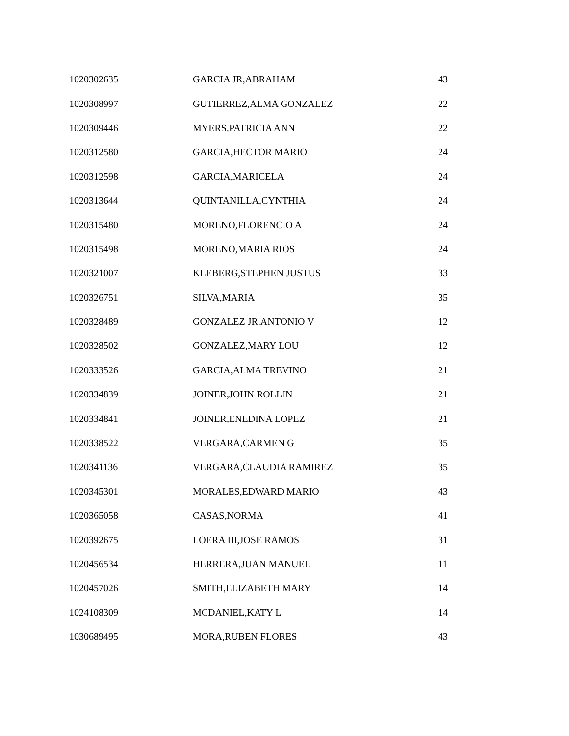| 1020302635 | GARCIA JR,ABRAHAM | 43 |
| 1020308997 | GUTIERREZ,ALMA GONZALEZ | 22 |
| 1020309446 | MYERS,PATRICIA ANN | 22 |
| 1020312580 | GARCIA,HECTOR MARIO | 24 |
| 1020312598 | GARCIA,MARICELA | 24 |
| 1020313644 | QUINTANILLA,CYNTHIA | 24 |
| 1020315480 | MORENO,FLORENCIO A | 24 |
| 1020315498 | MORENO,MARIA RIOS | 24 |
| 1020321007 | KLEBERG,STEPHEN JUSTUS | 33 |
| 1020326751 | SILVA,MARIA | 35 |
| 1020328489 | GONZALEZ JR,ANTONIO V | 12 |
| 1020328502 | GONZALEZ,MARY LOU | 12 |
| 1020333526 | GARCIA,ALMA TREVINO | 21 |
| 1020334839 | JOINER,JOHN ROLLIN | 21 |
| 1020334841 | JOINER,ENEDINA LOPEZ | 21 |
| 1020338522 | VERGARA,CARMEN G | 35 |
| 1020341136 | VERGARA,CLAUDIA RAMIREZ | 35 |
| 1020345301 | MORALES,EDWARD MARIO | 43 |
| 1020365058 | CASAS,NORMA | 41 |
| 1020392675 | LOERA III,JOSE RAMOS | 31 |
| 1020456534 | HERRERA,JUAN MANUEL | 11 |
| 1020457026 | SMITH,ELIZABETH MARY | 14 |
| 1024108309 | MCDANIEL,KATY L | 14 |
| 1030689495 | MORA,RUBEN FLORES | 43 |